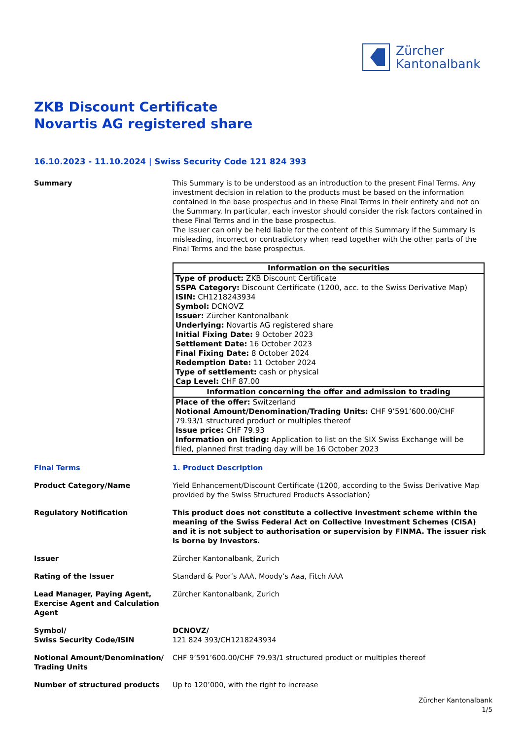Zürcher
Kantonalbank
ZKB Discount Certificate
Novartis AG registered share
16.10.2023 - 11.10.2024 | Swiss Security Code 121 824 393
Summary This Summary is to be understood as an introduction to the present Final Terms. Any investment decision in relation to the products must be based on the information contained in the base prospectus and in these Final Terms in their entirety and not on the Summary. In particular, each investor should consider the risk factors contained in these Final Terms and in the base prospectus.
The Issuer can only be held liable for the content of this Summary if the Summary is misleading, incorrect or contradictory when read together with the other parts of the Final Terms and the base prospectus.
| Information on the securities |
| --- |
| Type of product: ZKB Discount Certificate SSPA Category: Discount Certificate (1200, acc. to the Swiss Derivative Map) ISIN: CH1218243934 Symbol: DCNOVZ Issuer: Zürcher Kantonalbank Underlying: Novartis AG registered share Initial Fixing Date: 9 October 2023 Settlement Date: 16 October 2023 Final Fixing Date: 8 October 2024 Redemption Date: 11 October 2024 Type of settlement: cash or physical Cap Level: CHF 87.00 |
| Information concerning the offer and admission to trading |
| Place of the offer: Switzerland Notional Amount/Denomination/Trading Units: CHF 9’591’600.00/CHF 79.93/1 structured product or multiples thereof Issue price: CHF 79.93 Information on listing: Application to list on the SIX Swiss Exchange will be filed, planned first trading day will be 16 October 2023 |
Final Terms 1. Product Description
Product Category/Name Yield Enhancement/Discount Certificate (1200, according to the Swiss Derivative Map provided by the Swiss Structured Products Association)
Regulatory Notification This product does not constitute a collective investment scheme within the meaning of the Swiss Federal Act on Collective Investment Schemes (CISA) and it is not subject to authorisation or supervision by FINMA. The issuer risk is borne by investors.
Issuer Zürcher Kantonalbank, Zurich
Rating of the Issuer Standard & Poor’s AAA, Moody’s Aaa, Fitch AAA
Lead Manager, Paying Agent, Exercise Agent and Calculation Agent
Zürcher Kantonalbank, Zurich
Symbol/
Swiss Security Code/ISIN
DCNOVZ/
121 824 393/CH1218243934
Notional Amount/Denomination/ Trading Units
CHF 9’591’600.00/CHF 79.93/1 structured product or multiples thereof
Number of structured products Up to 120’000, with the right to increase
Zürcher Kantonalbank
1/5